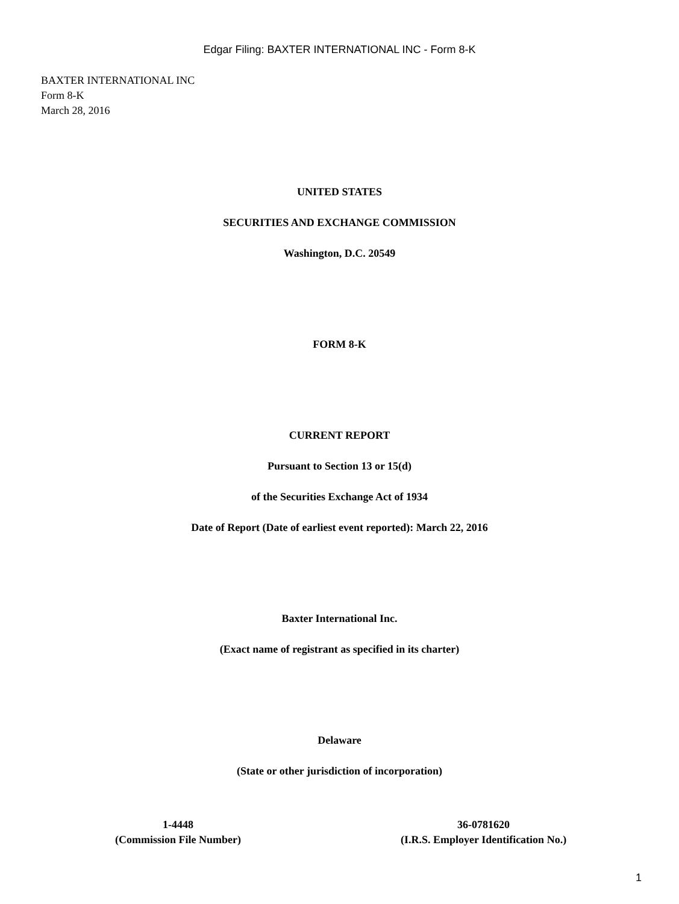Edgar Filing: BAXTER INTERNATIONAL INC - Form 8-K
BAXTER INTERNATIONAL INC
Form 8-K
March 28, 2016
UNITED STATES
SECURITIES AND EXCHANGE COMMISSION
Washington, D.C. 20549
FORM 8-K
CURRENT REPORT
Pursuant to Section 13 or 15(d)
of the Securities Exchange Act of 1934
Date of Report (Date of earliest event reported): March 22, 2016
Baxter International Inc.
(Exact name of registrant as specified in its charter)
Delaware
(State or other jurisdiction of incorporation)
1-4448
(Commission File Number)
36-0781620
(I.R.S. Employer Identification No.)
1